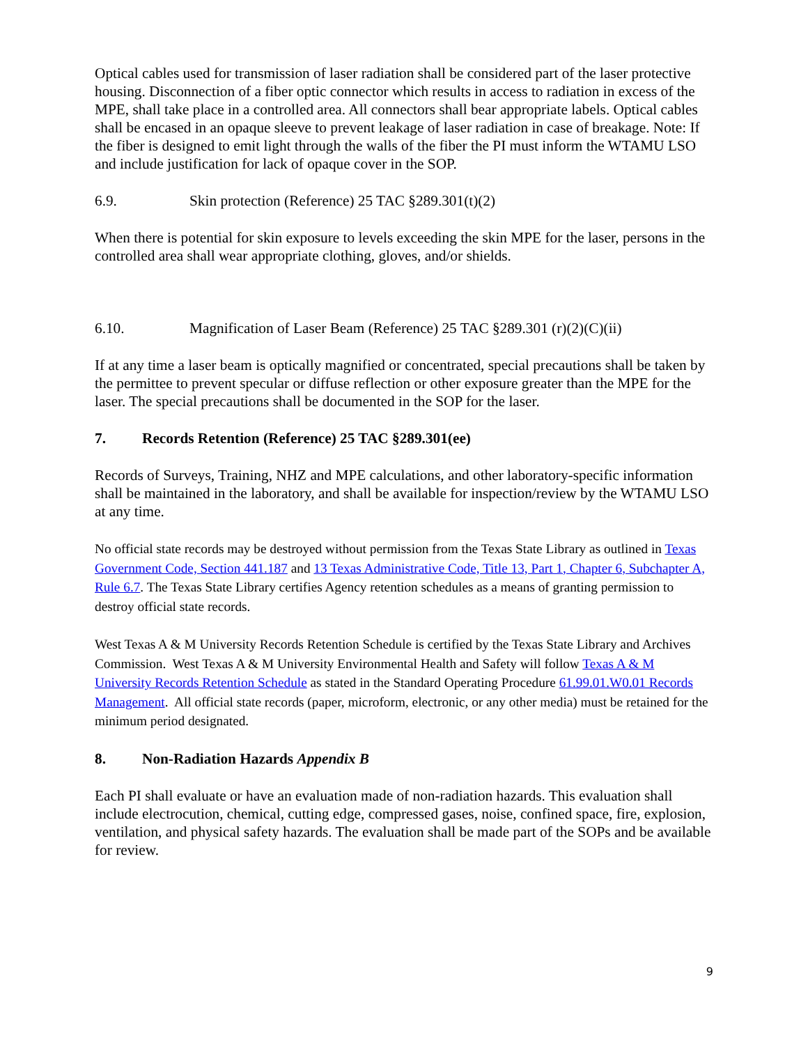Optical cables used for transmission of laser radiation shall be considered part of the laser protective housing. Disconnection of a fiber optic connector which results in access to radiation in excess of the MPE, shall take place in a controlled area. All connectors shall bear appropriate labels. Optical cables shall be encased in an opaque sleeve to prevent leakage of laser radiation in case of breakage. Note: If the fiber is designed to emit light through the walls of the fiber the PI must inform the WTAMU LSO and include justification for lack of opaque cover in the SOP.
6.9. Skin protection (Reference) 25 TAC §289.301(t)(2)
When there is potential for skin exposure to levels exceeding the skin MPE for the laser, persons in the controlled area shall wear appropriate clothing, gloves, and/or shields.
6.10. Magnification of Laser Beam (Reference) 25 TAC §289.301 (r)(2)(C)(ii)
If at any time a laser beam is optically magnified or concentrated, special precautions shall be taken by the permittee to prevent specular or diffuse reflection or other exposure greater than the MPE for the laser. The special precautions shall be documented in the SOP for the laser.
7. Records Retention (Reference) 25 TAC §289.301(ee)
Records of Surveys, Training, NHZ and MPE calculations, and other laboratory-specific information shall be maintained in the laboratory, and shall be available for inspection/review by the WTAMU LSO at any time.
No official state records may be destroyed without permission from the Texas State Library as outlined in Texas Government Code, Section 441.187 and 13 Texas Administrative Code, Title 13, Part 1, Chapter 6, Subchapter A, Rule 6.7. The Texas State Library certifies Agency retention schedules as a means of granting permission to destroy official state records.
West Texas A & M University Records Retention Schedule is certified by the Texas State Library and Archives Commission. West Texas A & M University Environmental Health and Safety will follow Texas A & M University Records Retention Schedule as stated in the Standard Operating Procedure 61.99.01.W0.01 Records Management. All official state records (paper, microform, electronic, or any other media) must be retained for the minimum period designated.
8. Non-Radiation Hazards Appendix B
Each PI shall evaluate or have an evaluation made of non-radiation hazards. This evaluation shall include electrocution, chemical, cutting edge, compressed gases, noise, confined space, fire, explosion, ventilation, and physical safety hazards. The evaluation shall be made part of the SOPs and be available for review.
9